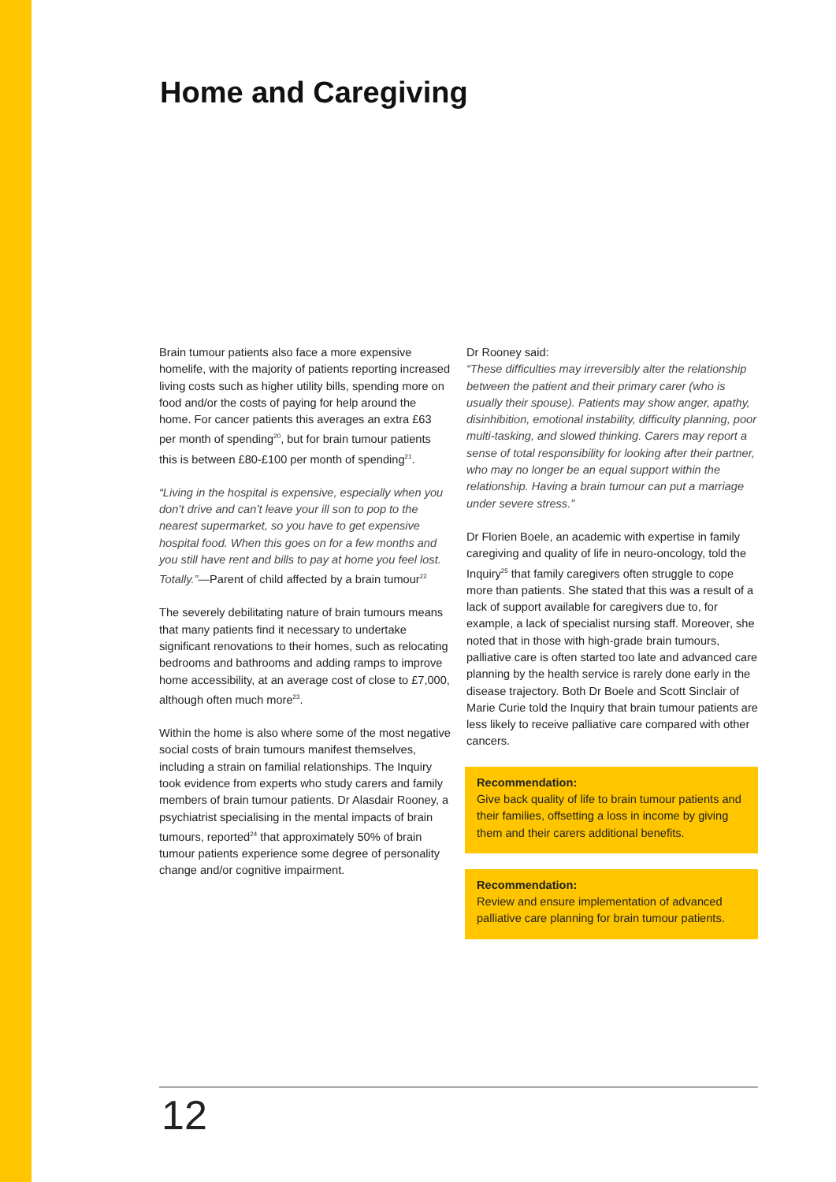Home and Caregiving
Brain tumour patients also face a more expensive homelife, with the majority of patients reporting increased living costs such as higher utility bills, spending more on food and/or the costs of paying for help around the home. For cancer patients this averages an extra £63 per month of spending<sup>20</sup>, but for brain tumour patients this is between £80-£100 per month of spending<sup>21</sup>.
“Living in the hospital is expensive, especially when you don’t drive and can’t leave your ill son to pop to the nearest supermarket, so you have to get expensive hospital food. When this goes on for a few months and you still have rent and bills to pay at home you feel lost. Totally.”—Parent of child affected by a brain tumour<sup>22</sup>
The severely debilitating nature of brain tumours means that many patients find it necessary to undertake significant renovations to their homes, such as relocating bedrooms and bathrooms and adding ramps to improve home accessibility, at an average cost of close to £7,000, although often much more<sup>23</sup>.
Within the home is also where some of the most negative social costs of brain tumours manifest themselves, including a strain on familial relationships. The Inquiry took evidence from experts who study carers and family members of brain tumour patients. Dr Alasdair Rooney, a psychiatrist specialising in the mental impacts of brain tumours, reported<sup>24</sup> that approximately 50% of brain tumour patients experience some degree of personality change and/or cognitive impairment.
Dr Rooney said:
“These difficulties may irreversibly alter the relationship between the patient and their primary carer (who is usually their spouse). Patients may show anger, apathy, disinhibition, emotional instability, difficulty planning, poor multi-tasking, and slowed thinking. Carers may report a sense of total responsibility for looking after their partner, who may no longer be an equal support within the relationship. Having a brain tumour can put a marriage under severe stress.”
Dr Florien Boele, an academic with expertise in family caregiving and quality of life in neuro-oncology, told the Inquiry<sup>25</sup> that family caregivers often struggle to cope more than patients. She stated that this was a result of a lack of support available for caregivers due to, for example, a lack of specialist nursing staff. Moreover, she noted that in those with high-grade brain tumours, palliative care is often started too late and advanced care planning by the health service is rarely done early in the disease trajectory. Both Dr Boele and Scott Sinclair of Marie Curie told the Inquiry that brain tumour patients are less likely to receive palliative care compared with other cancers.
Recommendation:
Give back quality of life to brain tumour patients and their families, offsetting a loss in income by giving them and their carers additional benefits.
Recommendation:
Review and ensure implementation of advanced palliative care planning for brain tumour patients.
12